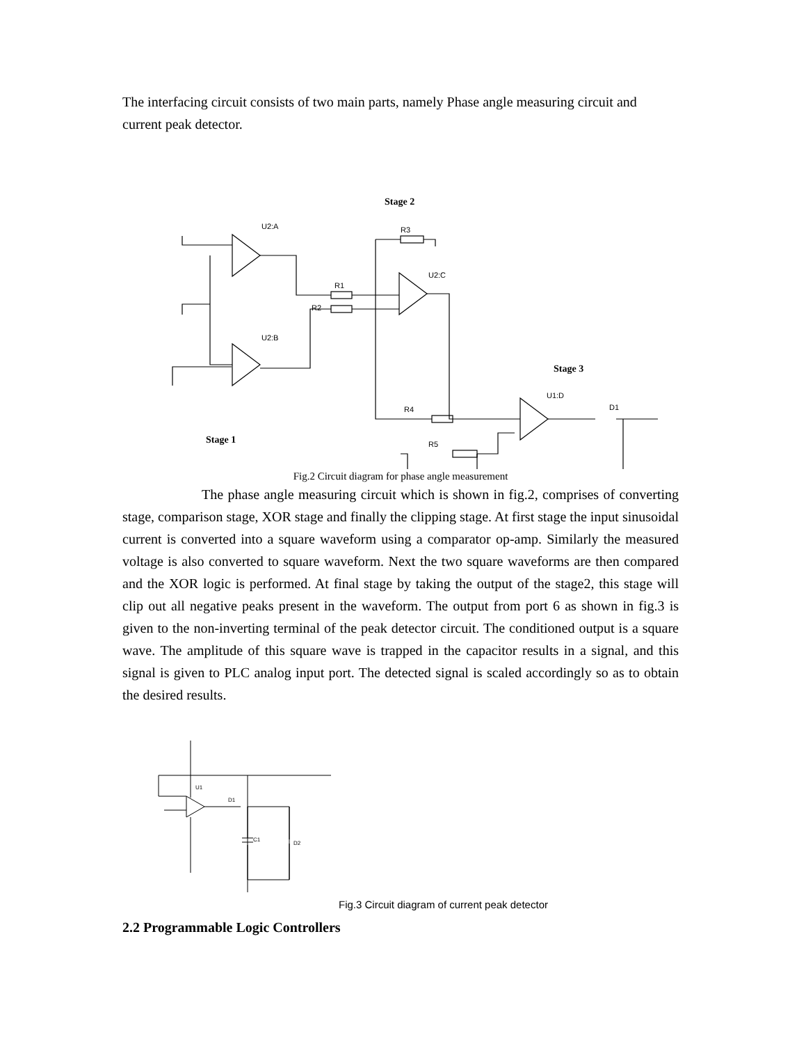The interfacing circuit consists of two main parts, namely Phase angle measuring circuit and current peak detector.
Stage 2
U2:A
U2:C
U2:B
Stage 3
U1:D
D1
Stage 1
R3
R1
R2
R4
R5
Fig.2 Circuit diagram for phase angle measurement
The phase angle measuring circuit which is shown in fig.2, comprises of converting stage, comparison stage, XOR stage and finally the clipping stage. At first stage the input sinusoidal current is converted into a square waveform using a comparator op-amp. Similarly the measured voltage is also converted to square waveform. Next the two square waveforms are then compared and the XOR logic is performed. At final stage by taking the output of the stage2, this stage will clip out all negative peaks present in the waveform. The output from port 6 as shown in fig.3 is given to the non-inverting terminal of the peak detector circuit. The conditioned output is a square wave. The amplitude of this square wave is trapped in the capacitor results in a signal, and this signal is given to PLC analog input port. The detected signal is scaled accordingly so as to obtain the desired results.
U1
D1
C1
D2
Fig.3 Circuit diagram of current peak detector
2.2 Programmable Logic Controllers